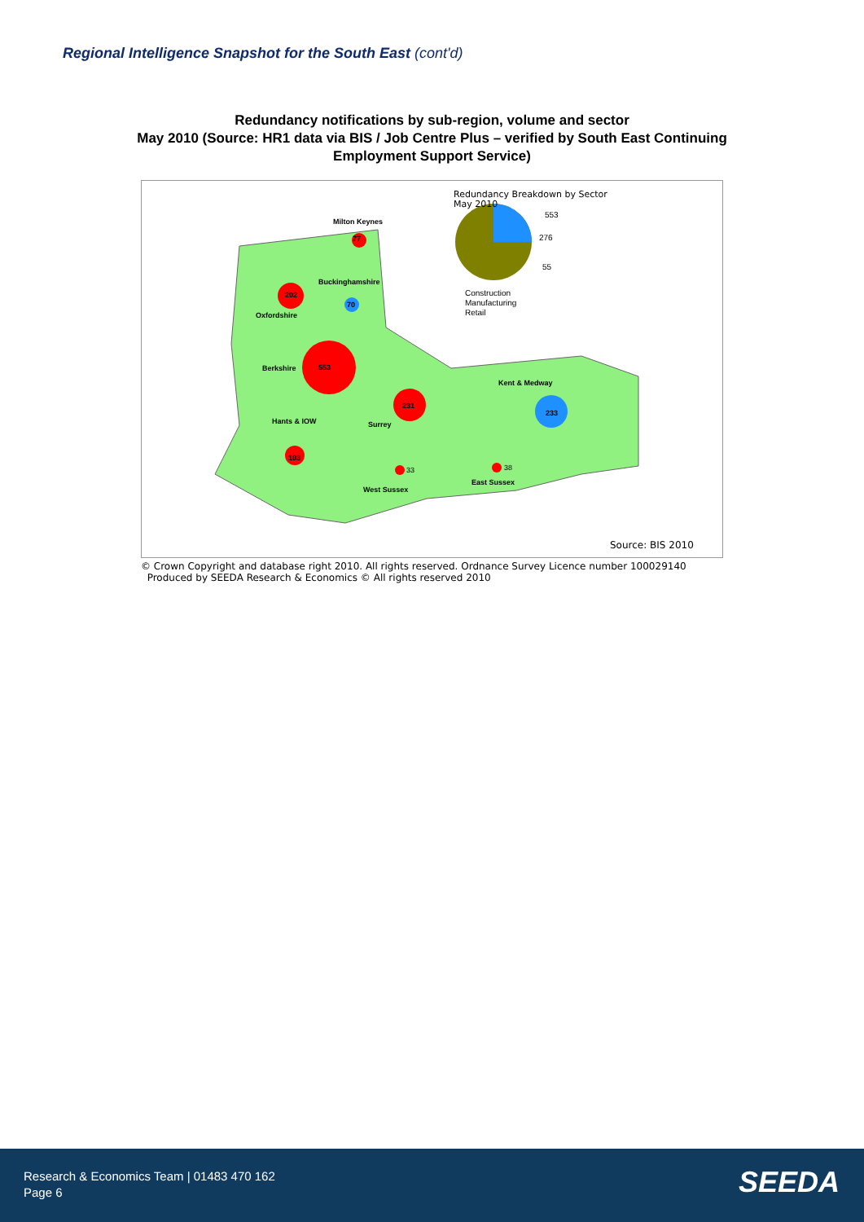Regional Intelligence Snapshot for the South East (cont'd)
Redundancy notifications by sub-region, volume and sector
May 2010 (Source: HR1 data via BIS / Job Centre Plus – verified by South East Continuing
Employment Support Service)
Redundancy Breakdown by Sector
May 2010
553
276
55
Construction
Manufacturing
Retail
Milton Keynes
77
Buckinghamshire
202
70
Oxfordshire
Berkshire 553
Kent & Medway
231
233
Hants & IOW Surrey
103
33 38
East Sussex
West Sussex
Source: BIS 2010
© Crown Copyright and database right 2010. All rights reserved. Ordnance Survey Licence number 100029140
Produced by SEEDA Research & Economics © All rights reserved 2010
Research & Economics Team | 01483 470 162
Page 6
SEEDA